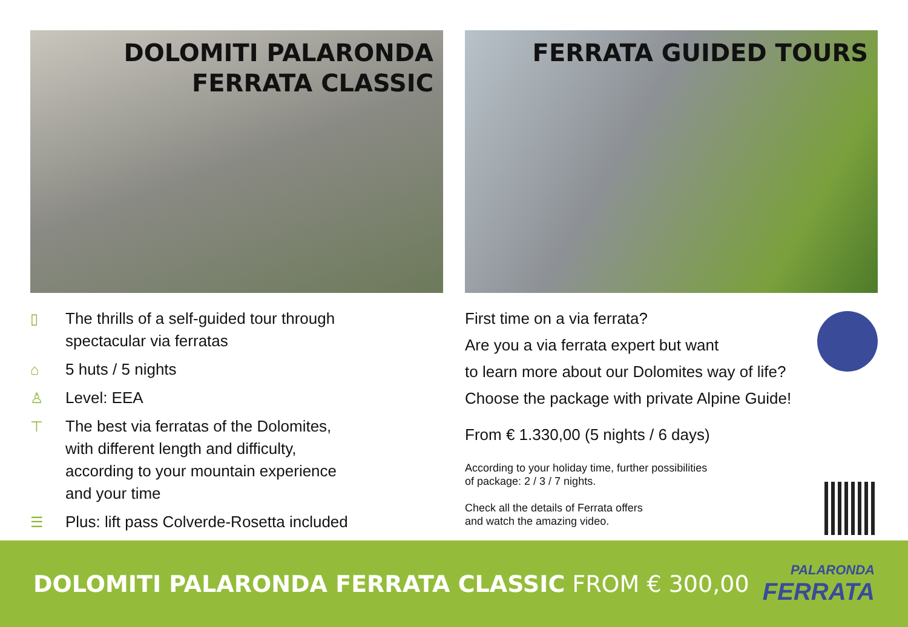DOLOMITI PALARONDA
FERRATA CLASSIC
▯ The thrills of a self-guided tour through
spectacular via ferratas
⌂ 5 huts / 5 nights
♙ Level: EEA
⊤ The best via ferratas of the Dolomites,
with different length and difficulty,
according to your mountain experience
and your time
☰ Plus: lift pass Colverde-Rosetta included
FERRATA GUIDED TOURS
First time on a via ferrata?
Are you a via ferrata expert but want
to learn more about our Dolomites way of life?
Choose the package with private Alpine Guide!
From € 1.330,00 (5 nights / 6 days)
According to your holiday time, further possibilities
of package: 2 / 3 / 7 nights.
Check all the details of Ferrata offers
and watch the amazing video.
DOLOMITI PALARONDA FERRATA CLASSIC FROM € 300,00
PALARONDA
FERRATA